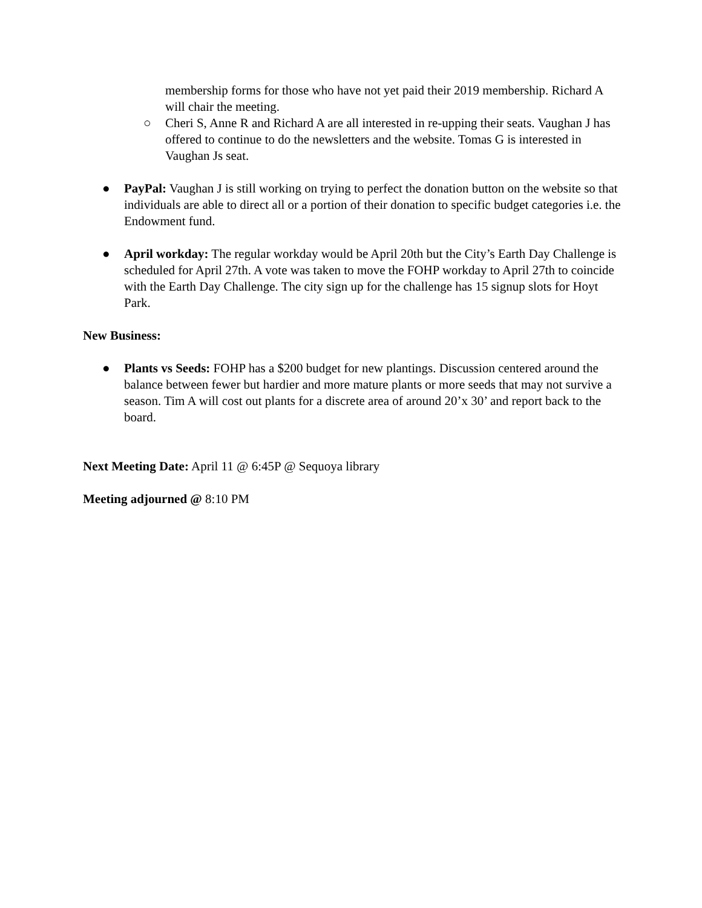membership forms for those who have not yet paid their 2019 membership. Richard A will chair the meeting.
○ Cheri S, Anne R and Richard A are all interested in re-upping their seats. Vaughan J has offered to continue to do the newsletters and the website. Tomas G is interested in Vaughan Js seat.
● PayPal: Vaughan J is still working on trying to perfect the donation button on the website so that individuals are able to direct all or a portion of their donation to specific budget categories i.e. the Endowment fund.
● April workday: The regular workday would be April 20th but the City’s Earth Day Challenge is scheduled for April 27th. A vote was taken to move the FOHP workday to April 27th to coincide with the Earth Day Challenge. The city sign up for the challenge has 15 signup slots for Hoyt Park.
New Business:
● Plants vs Seeds: FOHP has a $200 budget for new plantings. Discussion centered around the balance between fewer but hardier and more mature plants or more seeds that may not survive a season. Tim A will cost out plants for a discrete area of around 20’x 30’ and report back to the board.
Next Meeting Date: April 11 @ 6:45P @ Sequoya library
Meeting adjourned @ 8:10 PM